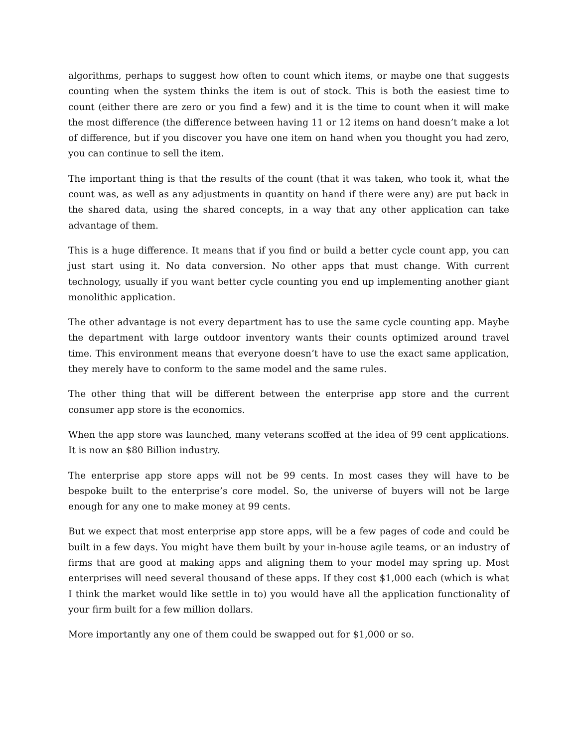algorithms, perhaps to suggest how often to count which items, or maybe one that suggests counting when the system thinks the item is out of stock. This is both the easiest time to count (either there are zero or you find a few) and it is the time to count when it will make the most difference (the difference between having 11 or 12 items on hand doesn’t make a lot of difference, but if you discover you have one item on hand when you thought you had zero, you can continue to sell the item.
The important thing is that the results of the count (that it was taken, who took it, what the count was, as well as any adjustments in quantity on hand if there were any) are put back in the shared data, using the shared concepts, in a way that any other application can take advantage of them.
This is a huge difference. It means that if you find or build a better cycle count app, you can just start using it. No data conversion. No other apps that must change. With current technology, usually if you want better cycle counting you end up implementing another giant monolithic application.
The other advantage is not every department has to use the same cycle counting app. Maybe the department with large outdoor inventory wants their counts optimized around travel time. This environment means that everyone doesn’t have to use the exact same application, they merely have to conform to the same model and the same rules.
The other thing that will be different between the enterprise app store and the current consumer app store is the economics.
When the app store was launched, many veterans scoffed at the idea of 99 cent applications. It is now an $80 Billion industry.
The enterprise app store apps will not be 99 cents. In most cases they will have to be bespoke built to the enterprise’s core model. So, the universe of buyers will not be large enough for any one to make money at 99 cents.
But we expect that most enterprise app store apps, will be a few pages of code and could be built in a few days. You might have them built by your in-house agile teams, or an industry of firms that are good at making apps and aligning them to your model may spring up. Most enterprises will need several thousand of these apps. If they cost $1,000 each (which is what I think the market would like settle in to) you would have all the application functionality of your firm built for a few million dollars.
More importantly any one of them could be swapped out for $1,000 or so.